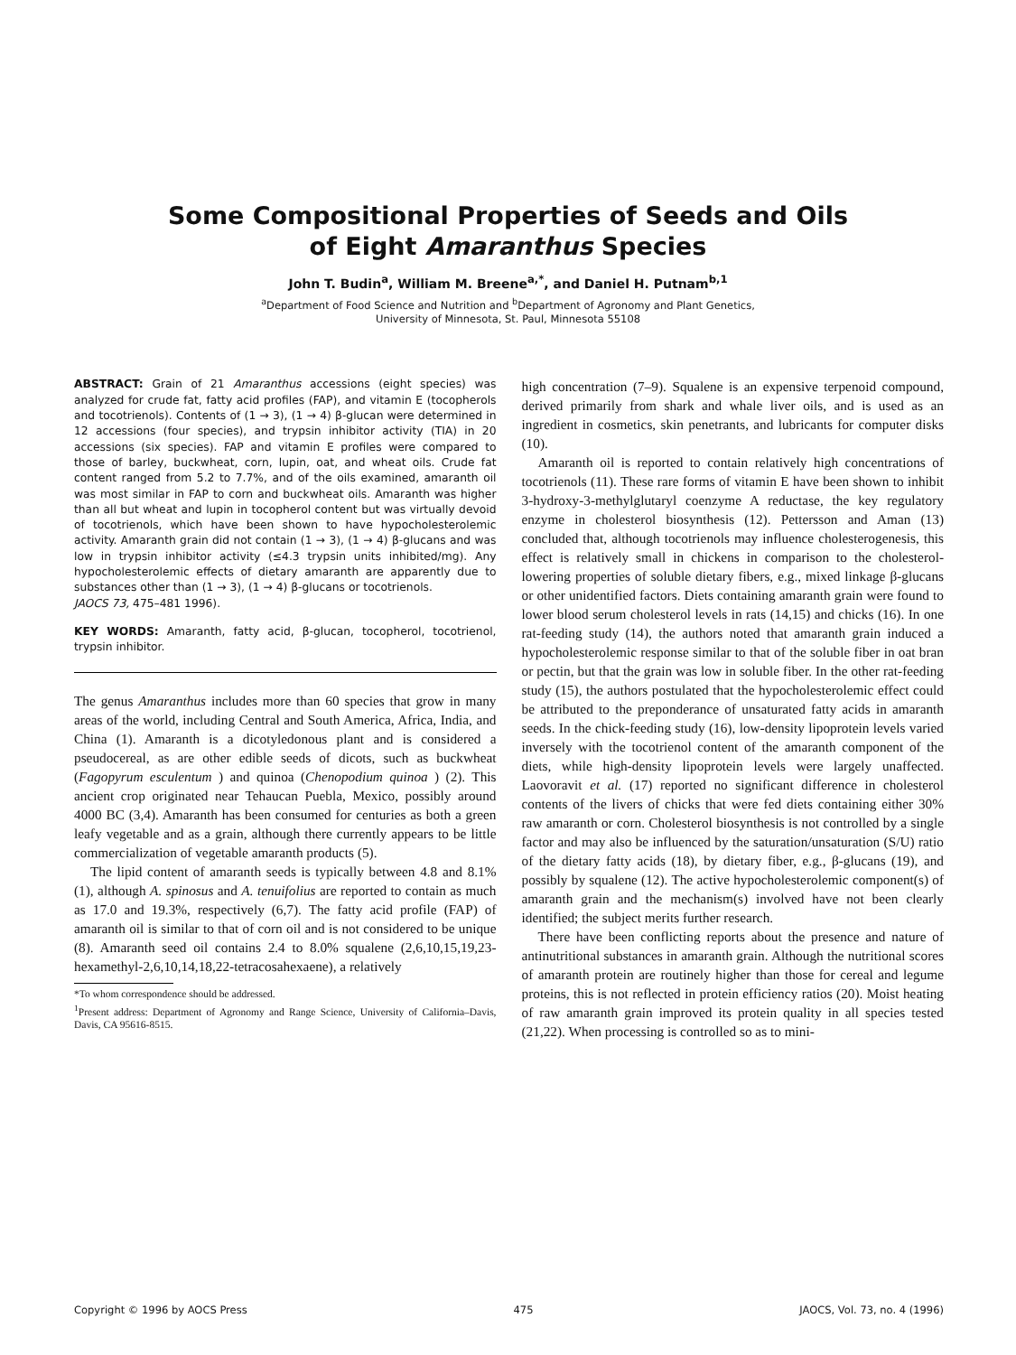Some Compositional Properties of Seeds and Oils
of Eight Amaranthus Species
John T. Budin<sup>a</sup>, William M. Breene<sup>a,*</sup>, and Daniel H. Putnam<sup>b,1</sup>
<sup>a</sup> Department of Food Science and Nutrition and <sup>b</sup>Department of Agronomy and Plant Genetics,
University of Minnesota, St. Paul, Minnesota 55108
ABSTRACT: Grain of 21 Amaranthus accessions (eight species) was analyzed for crude fat, fatty acid profiles (FAP), and vitamin E (tocopherols and tocotrienols). Contents of (1 → 3), (1 → 4) β-glucan were determined in 12 accessions (four species), and trypsin inhibitor activity (TIA) in 20 accessions (six species). FAP and vitamin E profiles were compared to those of barley, buckwheat, corn, lupin, oat, and wheat oils. Crude fat content ranged from 5.2 to 7.7%, and of the oils examined, amaranth oil was most similar in FAP to corn and buckwheat oils. Amaranth was higher than all but wheat and lupin in tocopherol content but was virtually devoid of tocotrienols, which have been shown to have hypocholesterolemic activity. Amaranth grain did not contain (1 → 3), (1 → 4) β-glucans and was low in trypsin inhibitor activity (≤4.3 trypsin units inhibited/mg). Any hypocholesterolemic effects of dietary amaranth are apparently due to substances other than (1 → 3), (1 → 4) β-glucans or tocotrienols.
JAOCS 73, 475–481 1996).
KEY WORDS: Amaranth, fatty acid, β-glucan, tocopherol, tocotrienol, trypsin inhibitor.
The genus Amaranthus includes more than 60 species that grow in many areas of the world, including Central and South America, Africa, India, and China (1). Amaranth is a dicotyledonous plant and is considered a pseudocereal, as are other edible seeds of dicots, such as buckwheat (Fagopyrum esculentum ) and quinoa (Chenopodium quinoa ) (2). This ancient crop originated near Tehaucan Puebla, Mexico, possibly around 4000 BC (3,4). Amaranth has been consumed for centuries as both a green leafy vegetable and as a grain, although there currently appears to be little commercialization of vegetable amaranth products (5).
The lipid content of amaranth seeds is typically between 4.8 and 8.1% (1), although A. spinosus and A. tenuifolius are reported to contain as much as 17.0 and 19.3%, respectively (6,7). The fatty acid profile (FAP) of amaranth oil is similar to that of corn oil and is not considered to be unique (8). Amaranth seed oil contains 2.4 to 8.0% squalene (2,6,10,15,19,23-hexamethyl-2,6,10,14,18,22-tetracosahexaene), a relatively
*To whom correspondence should be addressed.
<sup>1</sup> Present address: Department of Agronomy and Range Science, University of California–Davis, Davis, CA 95616-8515.
high concentration (7–9). Squalene is an expensive terpenoid compound, derived primarily from shark and whale liver oils, and is used as an ingredient in cosmetics, skin penetrants, and lubricants for computer disks (10).
Amaranth oil is reported to contain relatively high concentrations of tocotrienols (11). These rare forms of vitamin E have been shown to inhibit 3-hydroxy-3-methylglutaryl coenzyme A reductase, the key regulatory enzyme in cholesterol biosynthesis (12). Pettersson and Aman (13) concluded that, although tocotrienols may influence cholesterogenesis, this effect is relatively small in chickens in comparison to the cholesterol-lowering properties of soluble dietary fibers, e.g., mixed linkage β-glucans or other unidentified factors. Diets containing amaranth grain were found to lower blood serum cholesterol levels in rats (14,15) and chicks (16). In one rat-feeding study (14), the authors noted that amaranth grain induced a hypocholesterolemic response similar to that of the soluble fiber in oat bran or pectin, but that the grain was low in soluble fiber. In the other rat-feeding study (15), the authors postulated that the hypocholesterolemic effect could be attributed to the preponderance of unsaturated fatty acids in amaranth seeds. In the chick-feeding study (16), low-density lipoprotein levels varied inversely with the tocotrienol content of the amaranth component of the diets, while high-density lipoprotein levels were largely unaffected. Laovoravit et al. (17) reported no significant difference in cholesterol contents of the livers of chicks that were fed diets containing either 30% raw amaranth or corn. Cholesterol biosynthesis is not controlled by a single factor and may also be influenced by the saturation/unsaturation (S/U) ratio of the dietary fatty acids (18), by dietary fiber, e.g., β-glucans (19), and possibly by squalene (12). The active hypocholesterolemic component(s) of amaranth grain and the mechanism(s) involved have not been clearly identified; the subject merits further research.
There have been conflicting reports about the presence and nature of antinutritional substances in amaranth grain. Although the nutritional scores of amaranth protein are routinely higher than those for cereal and legume proteins, this is not reflected in protein efficiency ratios (20). Moist heating of raw amaranth grain improved its protein quality in all species tested (21,22). When processing is controlled so as to mini-
Copyright © 1996 by AOCS Press 475 JAOCS, Vol. 73, no. 4 (1996)